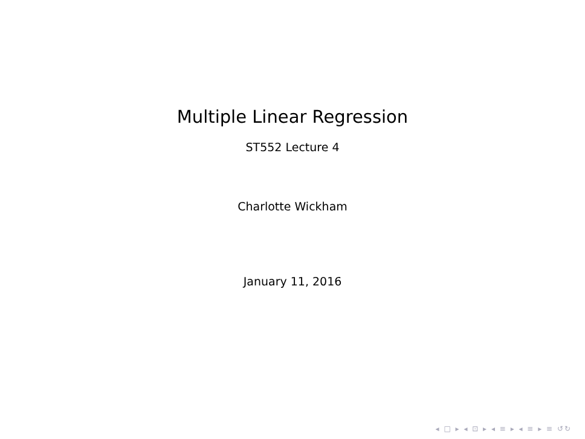Multiple Linear Regression
ST552 Lecture 4
Charlotte Wickham
January 11, 2016
◂ □ ▸ ◂ ⊡ ▸ ◂ ≡ ▸ ◂ ≡ ▸ ≡ ↺↻